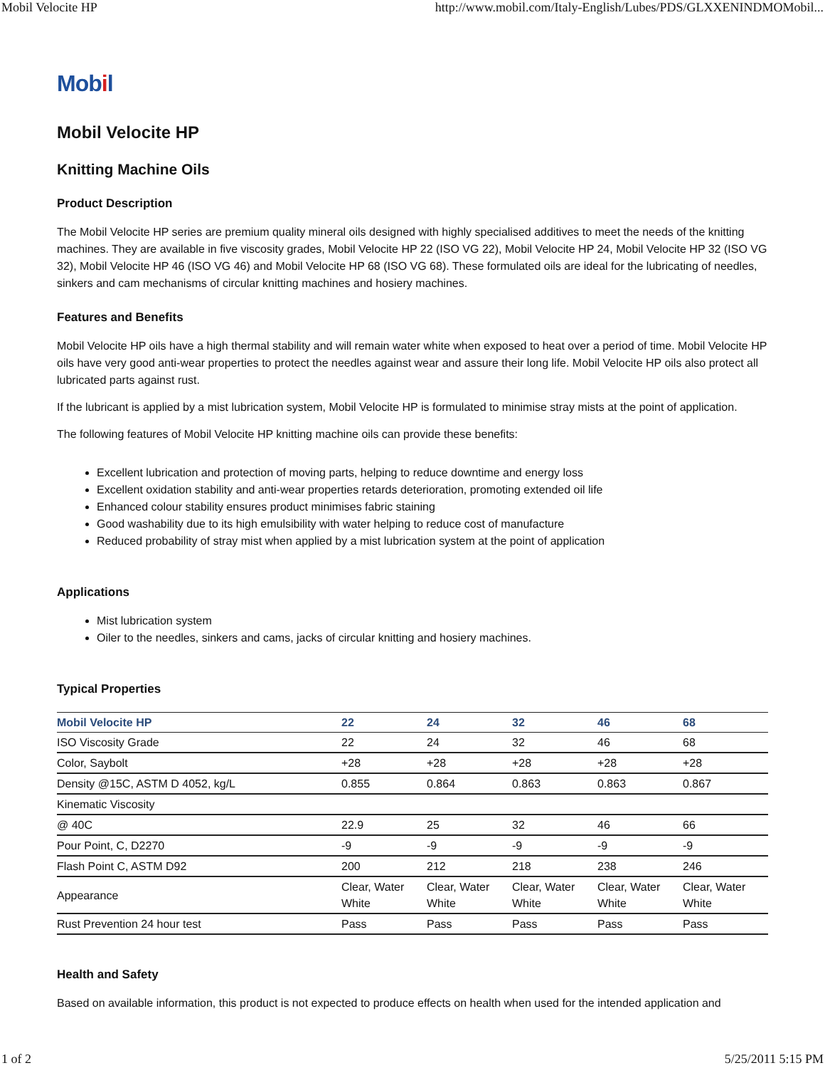Mobil Velocite HP http://www.mobil.com/Italy-English/Lubes/PDS/GLXXENINDMOMobil...
Mobil
Mobil Velocite HP
Knitting Machine Oils
Product Description
The Mobil Velocite HP series are premium quality mineral oils designed with highly specialised additives to meet the needs of the knitting machines. They are available in five viscosity grades, Mobil Velocite HP 22 (ISO VG 22), Mobil Velocite HP 24, Mobil Velocite HP 32 (ISO VG 32), Mobil Velocite HP 46 (ISO VG 46) and Mobil Velocite HP 68 (ISO VG 68). These formulated oils are ideal for the lubricating of needles, sinkers and cam mechanisms of circular knitting machines and hosiery machines.
Features and Benefits
Mobil Velocite HP oils have a high thermal stability and will remain water white when exposed to heat over a period of time. Mobil Velocite HP oils have very good anti-wear properties to protect the needles against wear and assure their long life. Mobil Velocite HP oils also protect all lubricated parts against rust.
If the lubricant is applied by a mist lubrication system, Mobil Velocite HP is formulated to minimise stray mists at the point of application.
The following features of Mobil Velocite HP knitting machine oils can provide these benefits:
Excellent lubrication and protection of moving parts, helping to reduce downtime and energy loss
Excellent oxidation stability and anti-wear properties retards deterioration, promoting extended oil life
Enhanced colour stability ensures product minimises fabric staining
Good washability due to its high emulsibility with water helping to reduce cost of manufacture
Reduced probability of stray mist when applied by a mist lubrication system at the point of application
Applications
Mist lubrication system
Oiler to the needles, sinkers and cams, jacks of circular knitting and hosiery machines.
Typical Properties
| Mobil Velocite HP | 22 | 24 | 32 | 46 | 68 |
| --- | --- | --- | --- | --- | --- |
| ISO Viscosity Grade | 22 | 24 | 32 | 46 | 68 |
| Color, Saybolt | +28 | +28 | +28 | +28 | +28 |
| Density @15C, ASTM D 4052, kg/L | 0.855 | 0.864 | 0.863 | 0.863 | 0.867 |
| Kinematic Viscosity | | | | | |
| @ 40C | 22.9 | 25 | 32 | 46 | 66 |
| Pour Point, C, D2270 | -9 | -9 | -9 | -9 | -9 |
| Flash Point C, ASTM D92 | 200 | 212 | 218 | 238 | 246 |
| Appearance | Clear, Water White | Clear, Water White | Clear, Water White | Clear, Water White | Clear, Water White |
| Rust Prevention 24 hour test | Pass | Pass | Pass | Pass | Pass |
Health and Safety
Based on available information, this product is not expected to produce effects on health when used for the intended application and
1 of 2 5/25/2011 5:15 PM